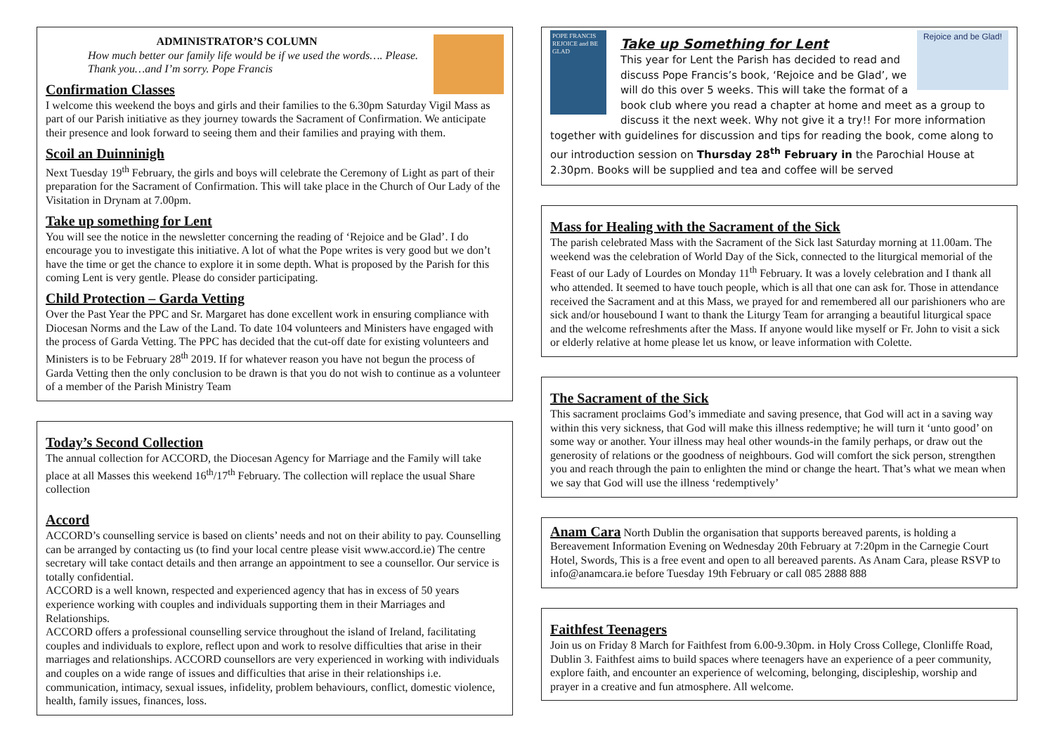ADMINISTRATOR’S COLUMN
How much better our family life would be if we used the words…. Please. Thank you…and I’m sorry. Pope Francis
Confirmation Classes
I welcome this weekend the boys and girls and their families to the 6.30pm Saturday Vigil Mass as part of our Parish initiative as they journey towards the Sacrament of Confirmation. We anticipate their presence and look forward to seeing them and their families and praying with them.
Scoil an Duinninigh
Next Tuesday 19<sup>th</sup> February, the girls and boys will celebrate the Ceremony of Light as part of their preparation for the Sacrament of Confirmation. This will take place in the Church of Our Lady of the Visitation in Drynam at 7.00pm.
Take up something for Lent
You will see the notice in the newsletter concerning the reading of ‘Rejoice and be Glad’. I do encourage you to investigate this initiative. A lot of what the Pope writes is very good but we don’t have the time or get the chance to explore it in some depth. What is proposed by the Parish for this coming Lent is very gentle. Please do consider participating.
Child Protection – Garda Vetting
Over the Past Year the PPC and Sr. Margaret has done excellent work in ensuring compliance with Diocesan Norms and the Law of the Land. To date 104 volunteers and Ministers have engaged with the process of Garda Vetting. The PPC has decided that the cut-off date for existing volunteers and Ministers is to be February 28<sup>th</sup> 2019. If for whatever reason you have not begun the process of Garda Vetting then the only conclusion to be drawn is that you do not wish to continue as a volunteer of a member of the Parish Ministry Team
Today’s Second Collection
The annual collection for ACCORD, the Diocesan Agency for Marriage and the Family will take place at all Masses this weekend 16<sup>th</sup>/17<sup>th</sup> February. The collection will replace the usual Share collection
Accord
ACCORD’s counselling service is based on clients’ needs and not on their ability to pay. Counselling can be arranged by contacting us (to find your local centre please visit www.accord.ie) The centre secretary will take contact details and then arrange an appointment to see a counsellor. Our service is totally confidential.
ACCORD is a well known, respected and experienced agency that has in excess of 50 years experience working with couples and individuals supporting them in their Marriages and Relationships.
ACCORD offers a professional counselling service throughout the island of Ireland, facilitating couples and individuals to explore, reflect upon and work to resolve difficulties that arise in their marriages and relationships. ACCORD counsellors are very experienced in working with individuals and couples on a wide range of issues and difficulties that arise in their relationships i.e. communication, intimacy, sexual issues, infidelity, problem behaviours, conflict, domestic violence, health, family issues, finances, loss.
POPE FRANCIS
REJOICE and BE GLAD
Rejoice and be Glad!
Take up Something for Lent
This year for Lent the Parish has decided to read and discuss Pope Francis’s book, ‘Rejoice and be Glad’, we will do this over 5 weeks. This will take the format of a book club where you read a chapter at home and meet as a group to discuss it the next week. Why not give it a try!! For more information together with guidelines for discussion and tips for reading the book, come along to our introduction session on Thursday 28<sup>th</sup> February in the Parochial House at 2.30pm. Books will be supplied and tea and coffee will be served
Mass for Healing with the Sacrament of the Sick
The parish celebrated Mass with the Sacrament of the Sick last Saturday morning at 11.00am. The weekend was the celebration of World Day of the Sick, connected to the liturgical memorial of the Feast of our Lady of Lourdes on Monday 11<sup>th</sup> February. It was a lovely celebration and I thank all who attended. It seemed to have touch people, which is all that one can ask for. Those in attendance received the Sacrament and at this Mass, we prayed for and remembered all our parishioners who are sick and/or housebound I want to thank the Liturgy Team for arranging a beautiful liturgical space and the welcome refreshments after the Mass. If anyone would like myself or Fr. John to visit a sick or elderly relative at home please let us know, or leave information with Colette.
The Sacrament of the Sick
This sacrament proclaims God’s immediate and saving presence, that God will act in a saving way within this very sickness, that God will make this illness redemptive; he will turn it ‘unto good’ on some way or another. Your illness may heal other wounds-in the family perhaps, or draw out the generosity of relations or the goodness of neighbours. God will comfort the sick person, strengthen you and reach through the pain to enlighten the mind or change the heart. That’s what we mean when we say that God will use the illness ‘redemptively’
Anam Cara North Dublin the organisation that supports bereaved parents, is holding a Bereavement Information Evening on Wednesday 20th February at 7:20pm in the Carnegie Court Hotel, Swords, This is a free event and open to all bereaved parents. As Anam Cara, please RSVP to info@anamcara.ie before Tuesday 19th February or call 085 2888 888
Faithfest Teenagers
Join us on Friday 8 March for Faithfest from 6.00-9.30pm. in Holy Cross College, Clonliffe Road, Dublin 3. Faithfest aims to build spaces where teenagers have an experience of a peer community, explore faith, and encounter an experience of welcoming, belonging, discipleship, worship and prayer in a creative and fun atmosphere. All welcome.